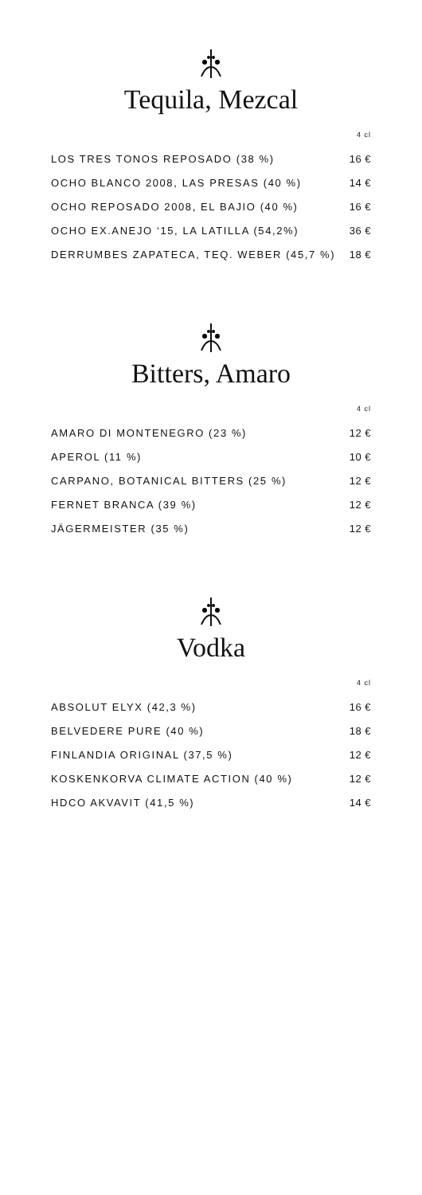Tequila, Mezcal
| | 4 cl |
| LOS TRES TONOS REPOSADO (38 %) | 16 € |
| OCHO BLANCO 2008, LAS PRESAS (40 %) | 14 € |
| OCHO REPOSADO 2008, EL BAJIO (40 %) | 16 € |
| OCHO EX.ANEJO ‘15, LA LATILLA (54,2%) | 36 € |
| DERRUMBES ZAPATECA, TEQ. WEBER (45,7 %) | 18 € |
Bitters, Amaro
| | 4 cl |
| AMARO DI MONTENEGRO (23 %) | 12 € |
| APEROL (11 %) | 10 € |
| CARPANO, BOTANICAL BITTERS (25 %) | 12 € |
| FERNET BRANCA (39 %) | 12 € |
| JÄGERMEISTER (35 %) | 12 € |
Vodka
| | 4 cl |
| ABSOLUT ELYX (42,3 %) | 16 € |
| BELVEDERE PURE (40 %) | 18 € |
| FINLANDIA ORIGINAL (37,5 %) | 12 € |
| KOSKENKORVA CLIMATE ACTION (40 %) | 12 € |
| HDCO AKVAVIT (41,5 %) | 14 € |